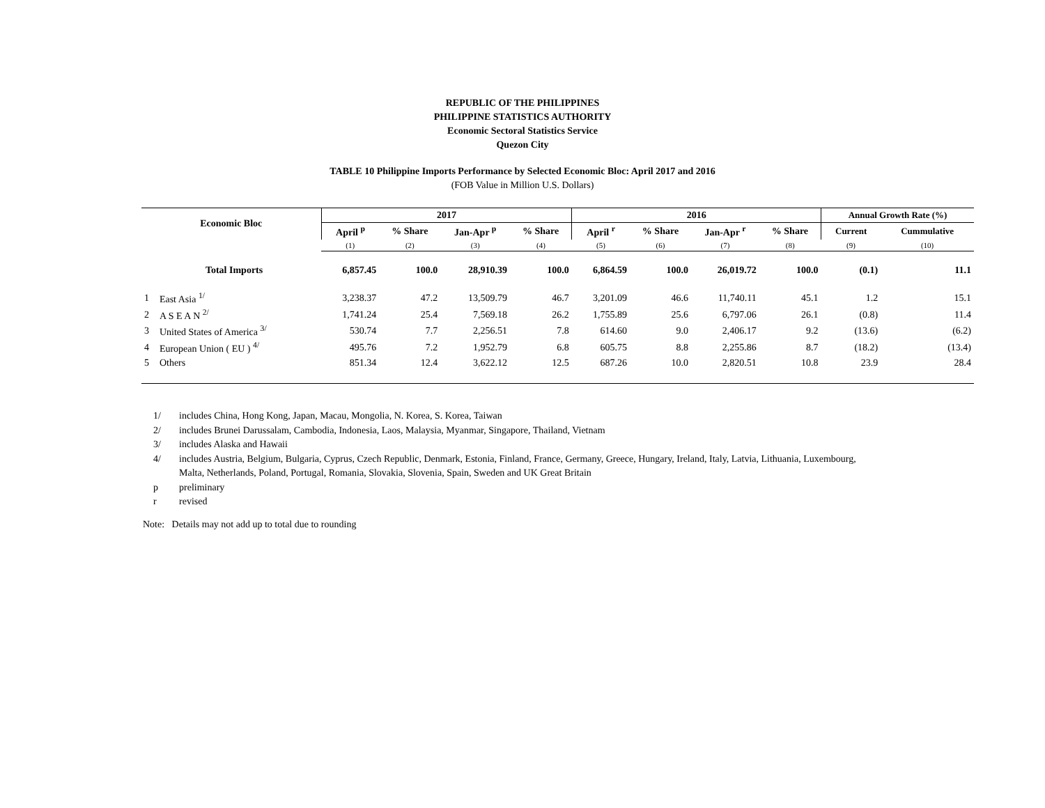REPUBLIC OF THE PHILIPPINES
PHILIPPINE STATISTICS AUTHORITY
Economic Sectoral Statistics Service
Quezon City
TABLE 10 Philippine Imports Performance by Selected Economic Bloc: April 2017 and 2016
(FOB Value in Million U.S. Dollars)
| Economic Bloc | | 2017 | | | | 2016 | | | | Annual Growth Rate (%) | |
| --- | --- | --- | --- | --- | --- | --- | --- | --- | --- | --- | --- |
| | | April <sup>p</sup> | % Share | Jan-Apr <sup>p</sup> | % Share | April <sup>r</sup> | % Share | Jan-Apr <sup>r</sup> | % Share | Current | Cummulative |
| | | (1) | (2) | (3) | (4) | (5) | (6) | (7) | (8) | (9) | (10) |
| | Total Imports | 6,857.45 | 100.0 | 28,910.39 | 100.0 | 6,864.59 | 100.0 | 26,019.72 | 100.0 | (0.1) | 11.1 |
| 1 | East Asia <sup>1/</sup> | 3,238.37 | 47.2 | 13,509.79 | 46.7 | 3,201.09 | 46.6 | 11,740.11 | 45.1 | 1.2 | 15.1 |
| 2 | A S E A N <sup>2/</sup> | 1,741.24 | 25.4 | 7,569.18 | 26.2 | 1,755.89 | 25.6 | 6,797.06 | 26.1 | (0.8) | 11.4 |
| 3 | United States of America <sup>3/</sup> | 530.74 | 7.7 | 2,256.51 | 7.8 | 614.60 | 9.0 | 2,406.17 | 9.2 | (13.6) | (6.2) |
| 4 | European Union ( EU ) <sup>4/</sup> | 495.76 | 7.2 | 1,952.79 | 6.8 | 605.75 | 8.8 | 2,255.86 | 8.7 | (18.2) | (13.4) |
| 5 | Others | 851.34 | 12.4 | 3,622.12 | 12.5 | 687.26 | 10.0 | 2,820.51 | 10.8 | 23.9 | 28.4 |
1/ includes China, Hong Kong, Japan, Macau, Mongolia, N. Korea, S. Korea, Taiwan
2/ includes Brunei Darussalam, Cambodia, Indonesia, Laos, Malaysia, Myanmar, Singapore, Thailand, Vietnam
3/ includes Alaska and Hawaii
4/ includes Austria, Belgium, Bulgaria, Cyprus, Czech Republic, Denmark, Estonia, Finland, France, Germany, Greece, Hungary, Ireland, Italy, Latvia, Lithuania, Luxembourg,
Malta, Netherlands, Poland, Portugal, Romania, Slovakia, Slovenia, Spain, Sweden and UK Great Britain
p preliminary
r revised
Note: Details may not add up to total due to rounding